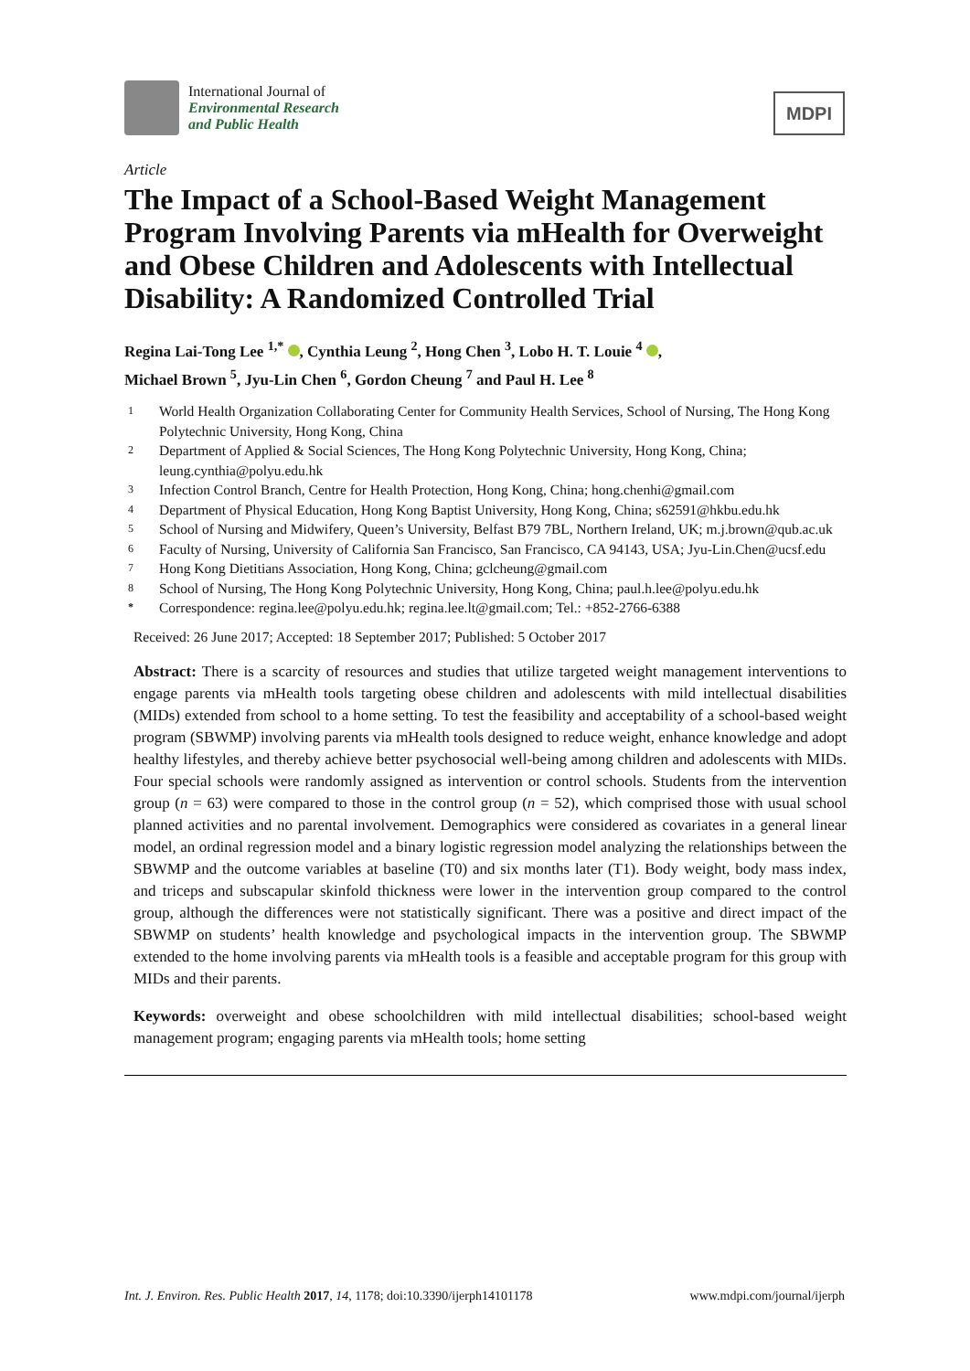International Journal of
Environmental Research
and Public Health
MDPI
Article
The Impact of a School-Based Weight Management Program Involving Parents via mHealth for Overweight and Obese Children and Adolescents with Intellectual Disability: A Randomized Controlled Trial
Regina Lai-Tong Lee <sup>1,*</sup> , Cynthia Leung <sup>2</sup>, Hong Chen <sup>3</sup>, Lobo H. T. Louie <sup>4</sup> ,
Michael Brown <sup>5</sup>, Jyu-Lin Chen <sup>6</sup>, Gordon Cheung <sup>7</sup> and Paul H. Lee <sup>8</sup>
| 1 | World Health Organization Collaborating Center for Community Health Services, School of Nursing, The Hong Kong Polytechnic University, Hong Kong, China |
| 2 | Department of Applied & Social Sciences, The Hong Kong Polytechnic University, Hong Kong, China; leung.cynthia@polyu.edu.hk |
| 3 | Infection Control Branch, Centre for Health Protection, Hong Kong, China; hong.chenhi@gmail.com |
| 4 | Department of Physical Education, Hong Kong Baptist University, Hong Kong, China; s62591@hkbu.edu.hk |
| 5 | School of Nursing and Midwifery, Queen’s University, Belfast B79 7BL, Northern Ireland, UK; m.j.brown@qub.ac.uk |
| 6 | Faculty of Nursing, University of California San Francisco, San Francisco, CA 94143, USA; Jyu-Lin.Chen@ucsf.edu |
| 7 | Hong Kong Dietitians Association, Hong Kong, China; gclcheung@gmail.com |
| 8 | School of Nursing, The Hong Kong Polytechnic University, Hong Kong, China; paul.h.lee@polyu.edu.hk |
| * | Correspondence: regina.lee@polyu.edu.hk; regina.lee.lt@gmail.com; Tel.: +852-2766-6388 |
Received: 26 June 2017; Accepted: 18 September 2017; Published: 5 October 2017
Abstract: There is a scarcity of resources and studies that utilize targeted weight management interventions to engage parents via mHealth tools targeting obese children and adolescents with mild intellectual disabilities (MIDs) extended from school to a home setting. To test the feasibility and acceptability of a school-based weight program (SBWMP) involving parents via mHealth tools designed to reduce weight, enhance knowledge and adopt healthy lifestyles, and thereby achieve better psychosocial well-being among children and adolescents with MIDs. Four special schools were randomly assigned as intervention or control schools. Students from the intervention group (n = 63) were compared to those in the control group (n = 52), which comprised those with usual school planned activities and no parental involvement. Demographics were considered as covariates in a general linear model, an ordinal regression model and a binary logistic regression model analyzing the relationships between the SBWMP and the outcome variables at baseline (T0) and six months later (T1). Body weight, body mass index, and triceps and subscapular skinfold thickness were lower in the intervention group compared to the control group, although the differences were not statistically significant. There was a positive and direct impact of the SBWMP on students’ health knowledge and psychological impacts in the intervention group. The SBWMP extended to the home involving parents via mHealth tools is a feasible and acceptable program for this group with MIDs and their parents.
Keywords: overweight and obese schoolchildren with mild intellectual disabilities; school-based weight management program; engaging parents via mHealth tools; home setting
Int. J. Environ. Res. Public Health 2017, 14, 1178; doi:10.3390/ijerph14101178 www.mdpi.com/journal/ijerph